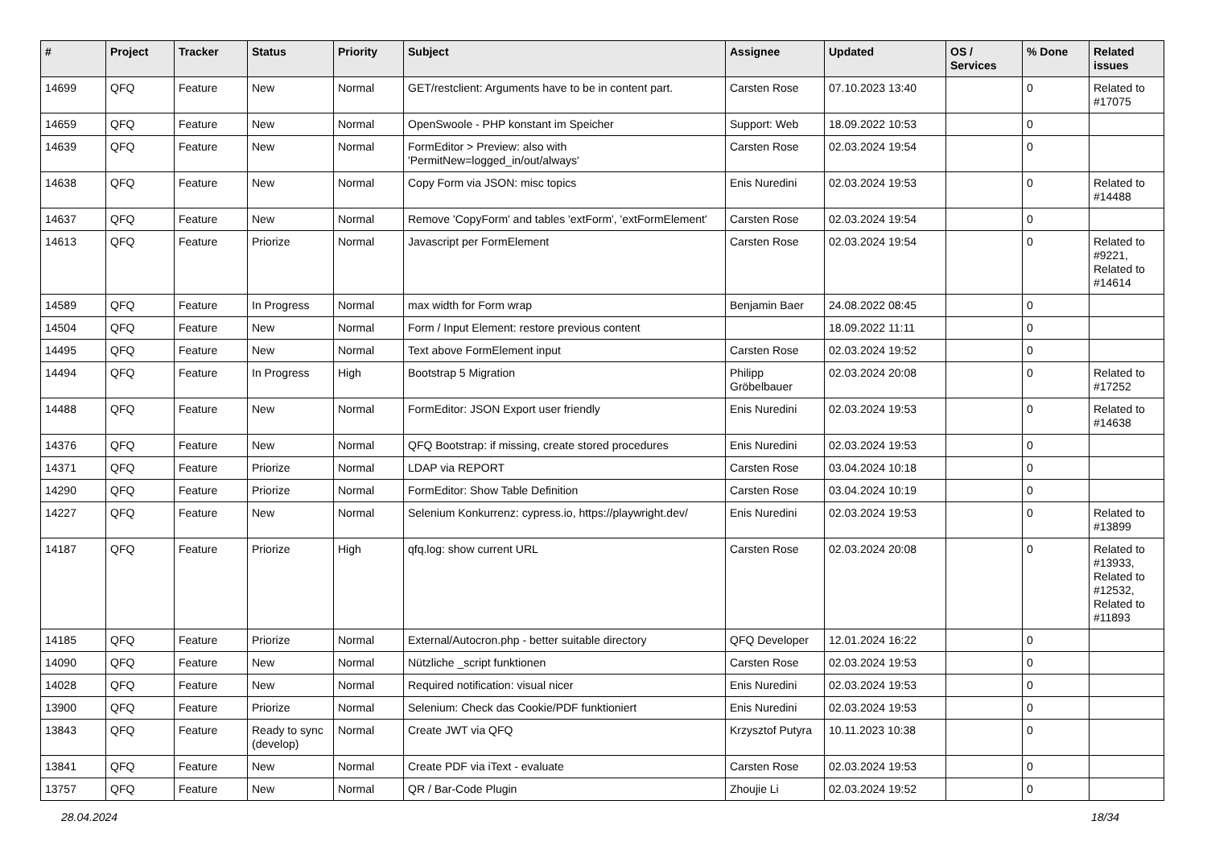| # | Project | Tracker | Status | Priority | Subject | Assignee | Updated | OS / Services | % Done | Related issues |
| --- | --- | --- | --- | --- | --- | --- | --- | --- | --- | --- |
| 14699 | QFQ | Feature | New | Normal | GET/restclient: Arguments have to be in content part. | Carsten Rose | 07.10.2023 13:40 | | 0 | Related to #17075 |
| 14659 | QFQ | Feature | New | Normal | OpenSwoole - PHP konstant im Speicher | Support: Web | 18.09.2022 10:53 | | 0 | |
| 14639 | QFQ | Feature | New | Normal | FormEditor > Preview: also with 'PermitNew=logged_in/out/always' | Carsten Rose | 02.03.2024 19:54 | | 0 | |
| 14638 | QFQ | Feature | New | Normal | Copy Form via JSON: misc topics | Enis Nuredini | 02.03.2024 19:53 | | 0 | Related to #14488 |
| 14637 | QFQ | Feature | New | Normal | Remove 'CopyForm' and tables 'extForm', 'extFormElement' | Carsten Rose | 02.03.2024 19:54 | | 0 | |
| 14613 | QFQ | Feature | Priorize | Normal | Javascript per FormElement | Carsten Rose | 02.03.2024 19:54 | | 0 | Related to #9221, Related to #14614 |
| 14589 | QFQ | Feature | In Progress | Normal | max width for Form wrap | Benjamin Baer | 24.08.2022 08:45 | | 0 | |
| 14504 | QFQ | Feature | New | Normal | Form / Input Element: restore previous content | | 18.09.2022 11:11 | | 0 | |
| 14495 | QFQ | Feature | New | Normal | Text above FormElement input | Carsten Rose | 02.03.2024 19:52 | | 0 | |
| 14494 | QFQ | Feature | In Progress | High | Bootstrap 5 Migration | Philipp Gröbelbauer | 02.03.2024 20:08 | | 0 | Related to #17252 |
| 14488 | QFQ | Feature | New | Normal | FormEditor: JSON Export user friendly | Enis Nuredini | 02.03.2024 19:53 | | 0 | Related to #14638 |
| 14376 | QFQ | Feature | New | Normal | QFQ Bootstrap: if missing, create stored procedures | Enis Nuredini | 02.03.2024 19:53 | | 0 | |
| 14371 | QFQ | Feature | Priorize | Normal | LDAP via REPORT | Carsten Rose | 03.04.2024 10:18 | | 0 | |
| 14290 | QFQ | Feature | Priorize | Normal | FormEditor: Show Table Definition | Carsten Rose | 03.04.2024 10:19 | | 0 | |
| 14227 | QFQ | Feature | New | Normal | Selenium Konkurrenz: cypress.io, https://playwright.dev/ | Enis Nuredini | 02.03.2024 19:53 | | 0 | Related to #13899 |
| 14187 | QFQ | Feature | Priorize | High | qfq.log: show current URL | Carsten Rose | 02.03.2024 20:08 | | 0 | Related to #13933, Related to #12532, Related to #11893 |
| 14185 | QFQ | Feature | Priorize | Normal | External/Autocron.php - better suitable directory | QFQ Developer | 12.01.2024 16:22 | | 0 | |
| 14090 | QFQ | Feature | New | Normal | Nützliche _script funktionen | Carsten Rose | 02.03.2024 19:53 | | 0 | |
| 14028 | QFQ | Feature | New | Normal | Required notification: visual nicer | Enis Nuredini | 02.03.2024 19:53 | | 0 | |
| 13900 | QFQ | Feature | Priorize | Normal | Selenium: Check das Cookie/PDF funktioniert | Enis Nuredini | 02.03.2024 19:53 | | 0 | |
| 13843 | QFQ | Feature | Ready to sync (develop) | Normal | Create JWT via QFQ | Krzysztof Putyra | 10.11.2023 10:38 | | 0 | |
| 13841 | QFQ | Feature | New | Normal | Create PDF via iText - evaluate | Carsten Rose | 02.03.2024 19:53 | | 0 | |
| 13757 | QFQ | Feature | New | Normal | QR / Bar-Code Plugin | Zhoujie Li | 02.03.2024 19:52 | | 0 | |
28.04.2024 18/34